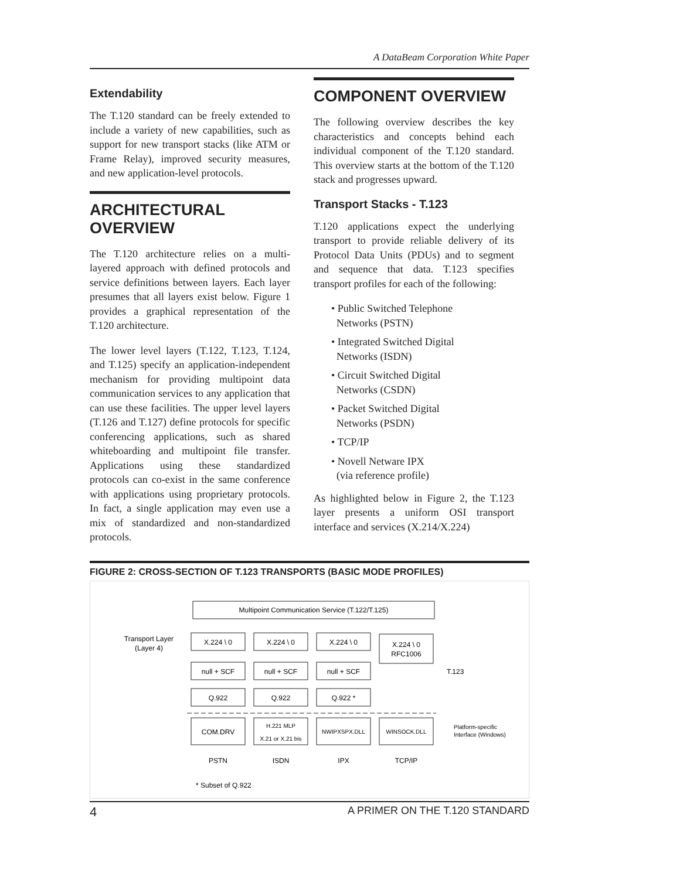A DataBeam Corporation White Paper
Extendability
The T.120 standard can be freely extended to include a variety of new capabilities, such as support for new transport stacks (like ATM or Frame Relay), improved security measures, and new application-level protocols.
ARCHITECTURAL OVERVIEW
The T.120 architecture relies on a multi-layered approach with defined protocols and service definitions between layers. Each layer presumes that all layers exist below. Figure 1 provides a graphical representation of the T.120 architecture.
The lower level layers (T.122, T.123, T.124, and T.125) specify an application-independent mechanism for providing multipoint data communication services to any application that can use these facilities. The upper level layers (T.126 and T.127) define protocols for specific conferencing applications, such as shared whiteboarding and multipoint file transfer. Applications using these standardized protocols can co-exist in the same conference with applications using proprietary protocols. In fact, a single application may even use a mix of standardized and non-standardized protocols.
COMPONENT OVERVIEW
The following overview describes the key characteristics and concepts behind each individual component of the T.120 standard. This overview starts at the bottom of the T.120 stack and progresses upward.
Transport Stacks - T.123
T.120 applications expect the underlying transport to provide reliable delivery of its Protocol Data Units (PDUs) and to segment and sequence that data. T.123 specifies transport profiles for each of the following:
• Public Switched Telephone
Networks (PSTN)
• Integrated Switched Digital
Networks (ISDN)
• Circuit Switched Digital
Networks (CSDN)
• Packet Switched Digital
Networks (PSDN)
• TCP/IP
• Novell Netware IPX
(via reference profile)
As highlighted below in Figure 2, the T.123 layer presents a uniform OSI transport interface and services (X.214/X.224)
FIGURE 2: CROSS-SECTION OF T.123 TRANSPORTS (BASIC MODE PROFILES)
Multipoint Communication Service (T.122/T.125)
Transport Layer
(Layer 4)
X.224 \ 0
X.224 \ 0
X.224 \ 0
X.224 \ 0
RFC1006
null + SCF
null + SCF
null + SCF
Q.922
Q.922
Q.922 *
COM.DRV
H.221 MLP
X.21 or X.21 bis
NWIPXSPX.DLL
WINSOCK.DLL
T.123
Platform-specific
Interface (Windows)
PSTN
ISDN
IPX
TCP/IP
* Subset of Q.922
4 A PRIMER ON THE T.120 STANDARD